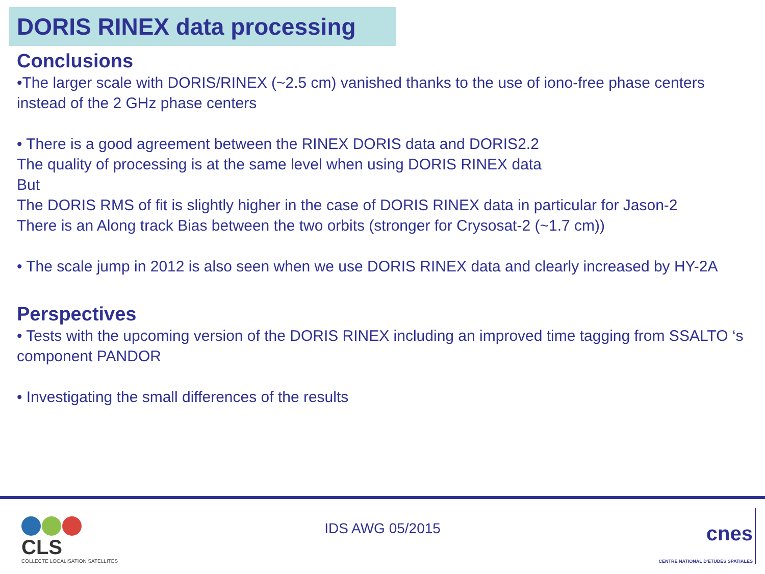DORIS RINEX data processing
Conclusions
•The larger scale with DORIS/RINEX (~2.5 cm) vanished thanks to the use of iono-free phase centers instead of the 2 GHz phase centers
• There is a good agreement between the RINEX DORIS data and DORIS2.2
The quality of processing is at the same level when using DORIS RINEX data
But
The DORIS RMS of fit is slightly higher in the case of DORIS RINEX data in particular for Jason-2
There is an Along track Bias between the two orbits (stronger for Crysosat-2 (~1.7 cm))
• The scale jump in 2012 is also seen when we use DORIS RINEX data and clearly increased by HY-2A
Perspectives
• Tests with the upcoming version of the DORIS RINEX including an improved time tagging from SSALTO ‘s component PANDOR
• Investigating the small differences of the results
CLS
COLLECTE LOCALISATION SATELLITES
IDS AWG 05/2015
cnes
CENTRE NATIONAL D'ÉTUDES SPATIALES